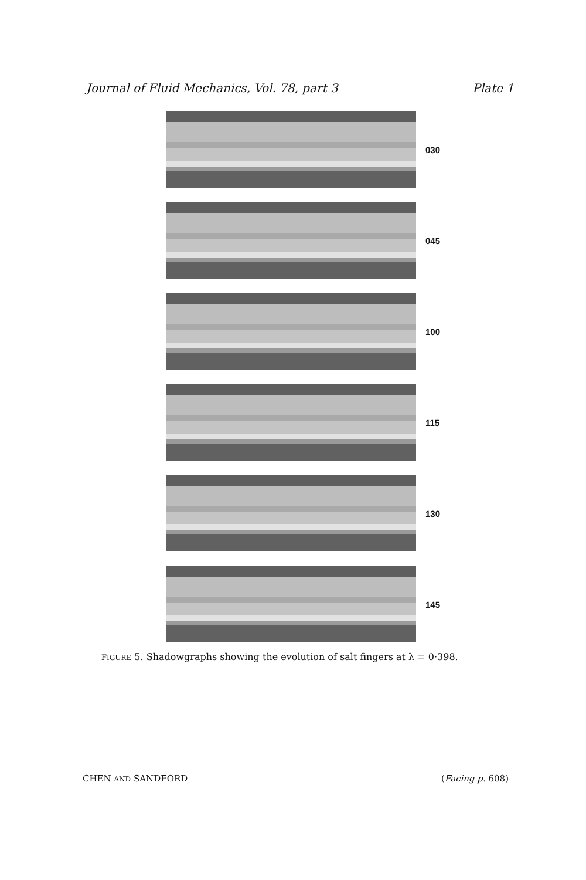Journal of Fluid Mechanics, Vol. 78, part 3 Plate 1
030
045
100
115
130
145
FIGURE 5. Shadowgraphs showing the evolution of salt fingers at λ = 0·398.
CHEN AND SANDFORD (Facing p. 608)